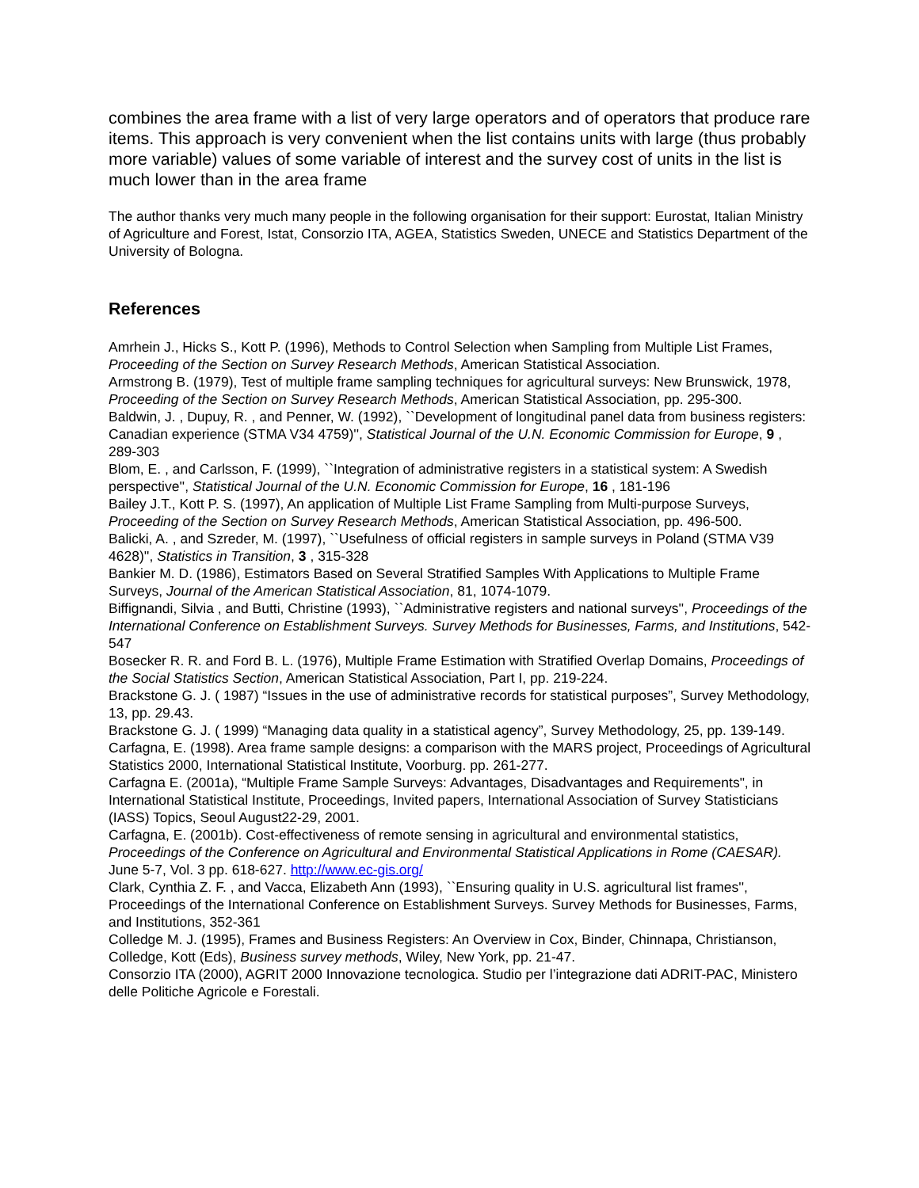combines the area frame with a list of very large operators and of operators that produce rare items. This approach is very convenient when the list contains units with large (thus probably more variable) values of some variable of interest and the survey cost of units in the list is much lower than in the area frame
The author thanks very much many people in the following organisation for their support: Eurostat, Italian Ministry of Agriculture and Forest, Istat, Consorzio ITA, AGEA, Statistics Sweden, UNECE and Statistics Department of the University of Bologna.
References
Amrhein J., Hicks S., Kott P. (1996), Methods to Control Selection when Sampling from Multiple List Frames, Proceeding of the Section on Survey Research Methods, American Statistical Association.
Armstrong B. (1979), Test of multiple frame sampling techniques for agricultural surveys: New Brunswick, 1978, Proceeding of the Section on Survey Research Methods, American Statistical Association, pp. 295-300.
Baldwin, J. , Dupuy, R. , and Penner, W. (1992), ``Development of longitudinal panel data from business registers: Canadian experience (STMA V34 4759)'', Statistical Journal of the U.N. Economic Commission for Europe, 9 , 289-303
Blom, E. , and Carlsson, F. (1999), ``Integration of administrative registers in a statistical system: A Swedish perspective'', Statistical Journal of the U.N. Economic Commission for Europe, 16 , 181-196
Bailey J.T., Kott P. S. (1997), An application of Multiple List Frame Sampling from Multi-purpose Surveys, Proceeding of the Section on Survey Research Methods, American Statistical Association, pp. 496-500.
Balicki, A. , and Szreder, M. (1997), ``Usefulness of official registers in sample surveys in Poland (STMA V39 4628)'', Statistics in Transition, 3 , 315-328
Bankier M. D. (1986), Estimators Based on Several Stratified Samples With Applications to Multiple Frame Surveys, Journal of the American Statistical Association, 81, 1074-1079.
Biffignandi, Silvia , and Butti, Christine (1993), ``Administrative registers and national surveys'', Proceedings of the International Conference on Establishment Surveys. Survey Methods for Businesses, Farms, and Institutions, 542-547
Bosecker R. R. and Ford B. L. (1976), Multiple Frame Estimation with Stratified Overlap Domains, Proceedings of the Social Statistics Section, American Statistical Association, Part I, pp. 219-224.
Brackstone G. J. ( 1987) “Issues in the use of administrative records for statistical purposes”, Survey Methodology, 13, pp. 29.43.
Brackstone G. J. ( 1999) “Managing data quality in a statistical agency”, Survey Methodology, 25, pp. 139-149.
Carfagna, E. (1998). Area frame sample designs: a comparison with the MARS project, Proceedings of Agricultural Statistics 2000, International Statistical Institute, Voorburg. pp. 261-277.
Carfagna E. (2001a), “Multiple Frame Sample Surveys: Advantages, Disadvantages and Requirements", in International Statistical Institute, Proceedings, Invited papers, International Association of Survey Statisticians (IASS) Topics, Seoul August22-29, 2001.
Carfagna, E. (2001b). Cost-effectiveness of remote sensing in agricultural and environmental statistics, Proceedings of the Conference on Agricultural and Environmental Statistical Applications in Rome (CAESAR). June 5-7, Vol. 3 pp. 618-627. http://www.ec-gis.org/
Clark, Cynthia Z. F. , and Vacca, Elizabeth Ann (1993), ``Ensuring quality in U.S. agricultural list frames'', Proceedings of the International Conference on Establishment Surveys. Survey Methods for Businesses, Farms, and Institutions, 352-361
Colledge M. J. (1995), Frames and Business Registers: An Overview in Cox, Binder, Chinnapa, Christianson, Colledge, Kott (Eds), Business survey methods, Wiley, New York, pp. 21-47.
Consorzio ITA (2000), AGRIT 2000 Innovazione tecnologica. Studio per l’integrazione dati ADRIT-PAC, Ministero delle Politiche Agricole e Forestali.